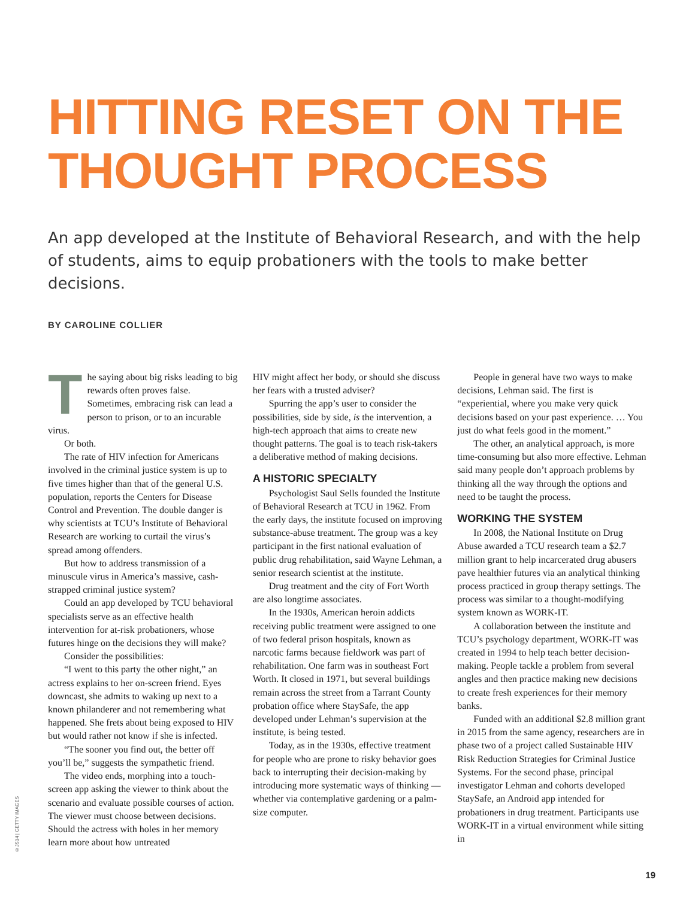HITTING RESET ON THE THOUGHT PROCESS
An app developed at the Institute of Behavioral Research, and with the help of students, aims to equip probationers with the tools to make better decisions.
BY CAROLINE COLLIER
The saying about big risks leading to big rewards often proves false. Sometimes, embracing risk can lead a person to prison, or to an incurable virus.
Or both.
The rate of HIV infection for Americans involved in the criminal justice system is up to five times higher than that of the general U.S. population, reports the Centers for Disease Control and Prevention. The double danger is why scientists at TCU’s Institute of Behavioral Research are working to curtail the virus’s spread among offenders.
But how to address transmission of a minuscule virus in America’s massive, cash-strapped criminal justice system?
Could an app developed by TCU behavioral specialists serve as an effective health intervention for at-risk probationers, whose futures hinge on the decisions they will make?
Consider the possibilities:
“I went to this party the other night,” an actress explains to her on-screen friend. Eyes downcast, she admits to waking up next to a known philanderer and not remembering what happened. She frets about being exposed to HIV but would rather not know if she is infected.
“The sooner you find out, the better off you’ll be,” suggests the sympathetic friend.
The video ends, morphing into a touch-screen app asking the viewer to think about the scenario and evaluate possible courses of action. The viewer must choose between decisions. Should the actress with holes in her memory learn more about how untreated
HIV might affect her body, or should she discuss her fears with a trusted adviser?
Spurring the app’s user to consider the possibilities, side by side, is the intervention, a high-tech approach that aims to create new thought patterns. The goal is to teach risk-takers a deliberative method of making decisions.
A HISTORIC SPECIALTY
Psychologist Saul Sells founded the Institute of Behavioral Research at TCU in 1962. From the early days, the institute focused on improving substance-abuse treatment. The group was a key participant in the first national evaluation of public drug rehabilitation, said Wayne Lehman, a senior research scientist at the institute.
Drug treatment and the city of Fort Worth are also longtime associates.
In the 1930s, American heroin addicts receiving public treatment were assigned to one of two federal prison hospitals, known as narcotic farms because fieldwork was part of rehabilitation. One farm was in southeast Fort Worth. It closed in 1971, but several buildings remain across the street from a Tarrant County probation office where StaySafe, the app developed under Lehman’s supervision at the institute, is being tested.
Today, as in the 1930s, effective treatment for people who are prone to risky behavior goes back to interrupting their decision-making by introducing more systematic ways of thinking — whether via contemplative gardening or a palm-size computer.
People in general have two ways to make decisions, Lehman said. The first is “experiential, where you make very quick decisions based on your past experience. … You just do what feels good in the moment.”
The other, an analytical approach, is more time-consuming but also more effective. Lehman said many people don’t approach problems by thinking all the way through the options and need to be taught the process.
WORKING THE SYSTEM
In 2008, the National Institute on Drug Abuse awarded a TCU research team a $2.7 million grant to help incarcerated drug abusers pave healthier futures via an analytical thinking process practiced in group therapy settings. The process was similar to a thought-modifying system known as WORK-IT.
A collaboration between the institute and TCU’s psychology department, WORK-IT was created in 1994 to help teach better decision-making. People tackle a problem from several angles and then practice making new decisions to create fresh experiences for their memory banks.
Funded with an additional $2.8 million grant in 2015 from the same agency, researchers are in phase two of a project called Sustainable HIV Risk Reduction Strategies for Criminal Justice Systems. For the second phase, principal investigator Lehman and cohorts developed StaySafe, an Android app intended for probationers in drug treatment. Participants use WORK-IT in a virtual environment while sitting in
©JS14 | GETTY IMAGES
19